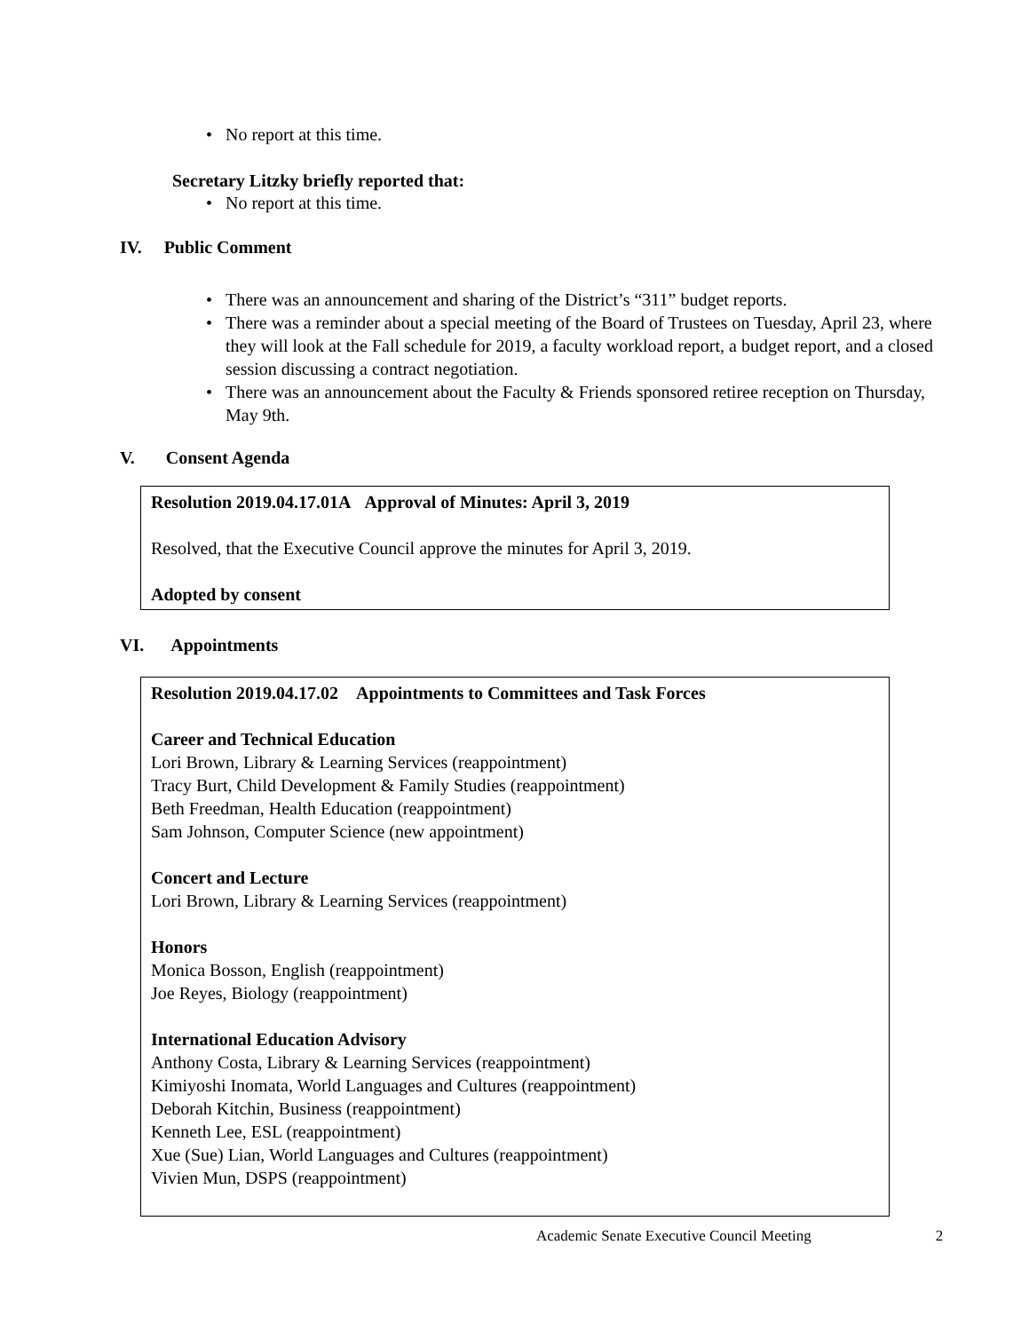• No report at this time.
Secretary Litzky briefly reported that:
• No report at this time.
IV. Public Comment
• There was an announcement and sharing of the District’s “311” budget reports.
• There was a reminder about a special meeting of the Board of Trustees on Tuesday, April 23, where they will look at the Fall schedule for 2019, a faculty workload report, a budget report, and a closed session discussing a contract negotiation.
• There was an announcement about the Faculty & Friends sponsored retiree reception on Thursday, May 9th.
V. Consent Agenda
Resolution 2019.04.17.01A Approval of Minutes: April 3, 2019
Resolved, that the Executive Council approve the minutes for April 3, 2019.
Adopted by consent
VI. Appointments
Resolution 2019.04.17.02 Appointments to Committees and Task Forces
Career and Technical Education
Lori Brown, Library & Learning Services (reappointment)
Tracy Burt, Child Development & Family Studies (reappointment)
Beth Freedman, Health Education (reappointment)
Sam Johnson, Computer Science (new appointment)
Concert and Lecture
Lori Brown, Library & Learning Services (reappointment)
Honors
Monica Bosson, English (reappointment)
Joe Reyes, Biology (reappointment)
International Education Advisory
Anthony Costa, Library & Learning Services (reappointment)
Kimiyoshi Inomata, World Languages and Cultures (reappointment)
Deborah Kitchin, Business (reappointment)
Kenneth Lee, ESL (reappointment)
Xue (Sue) Lian, World Languages and Cultures (reappointment)
Vivien Mun, DSPS (reappointment)
Academic Senate Executive Council Meeting 2